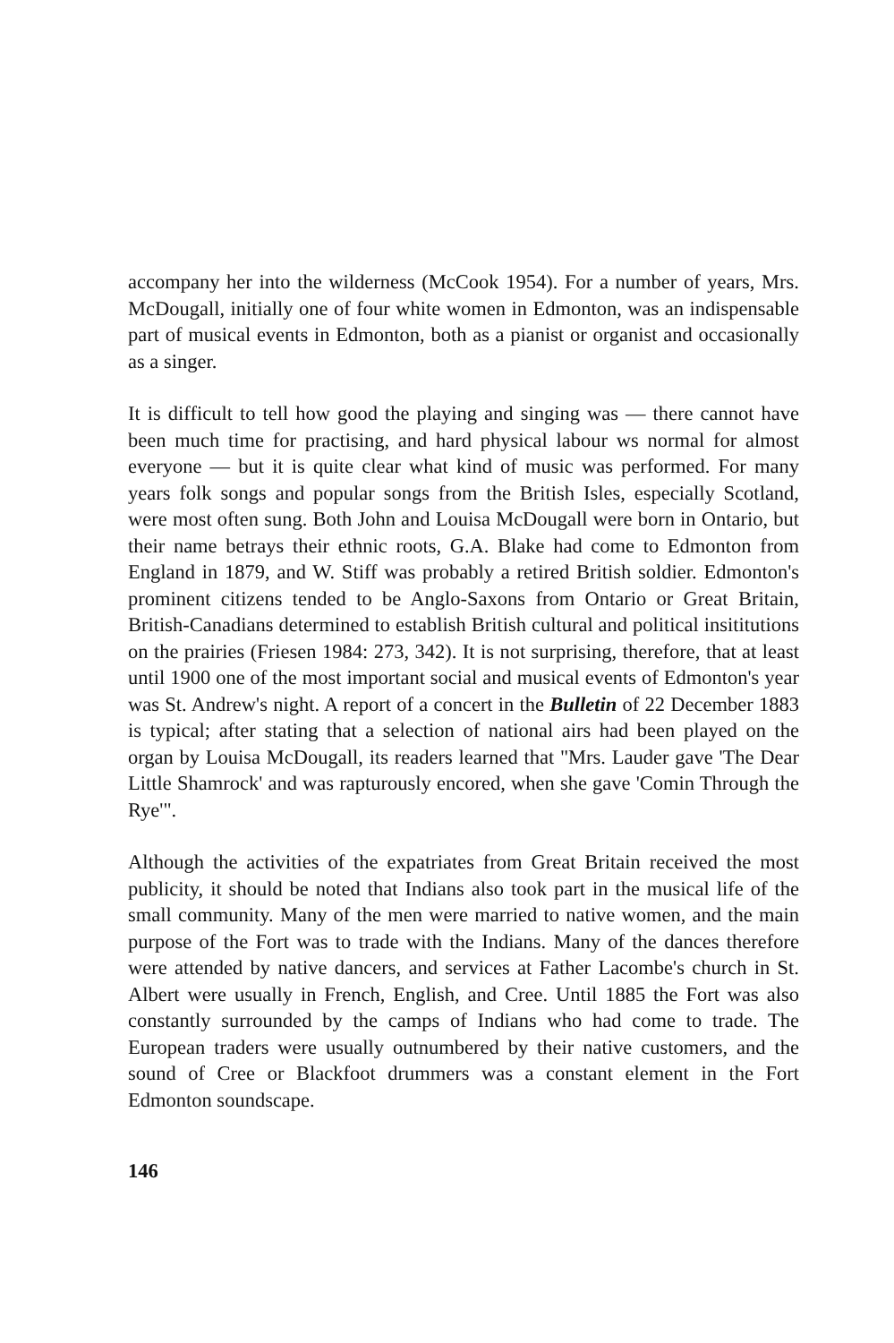accompany her into the wilderness (McCook 1954). For a number of years, Mrs. McDougall, initially one of four white women in Edmonton, was an indispensable part of musical events in Edmonton, both as a pianist or organist and occasionally as a singer.
It is difficult to tell how good the playing and singing was — there cannot have been much time for practising, and hard physical labour ws normal for almost everyone — but it is quite clear what kind of music was performed. For many years folk songs and popular songs from the British Isles, especially Scotland, were most often sung. Both John and Louisa McDougall were born in Ontario, but their name betrays their ethnic roots, G.A. Blake had come to Edmonton from England in 1879, and W. Stiff was probably a retired British soldier. Edmonton's prominent citizens tended to be Anglo-Saxons from Ontario or Great Britain, British-Canadians determined to establish British cultural and political insititutions on the prairies (Friesen 1984: 273, 342). It is not surprising, therefore, that at least until 1900 one of the most important social and musical events of Edmonton's year was St. Andrew's night. A report of a concert in the Bulletin of 22 December 1883 is typical; after stating that a selection of national airs had been played on the organ by Louisa McDougall, its readers learned that "Mrs. Lauder gave 'The Dear Little Shamrock' and was rapturously encored, when she gave 'Comin Through the Rye'".
Although the activities of the expatriates from Great Britain received the most publicity, it should be noted that Indians also took part in the musical life of the small community. Many of the men were married to native women, and the main purpose of the Fort was to trade with the Indians. Many of the dances therefore were attended by native dancers, and services at Father Lacombe's church in St. Albert were usually in French, English, and Cree. Until 1885 the Fort was also constantly surrounded by the camps of Indians who had come to trade. The European traders were usually outnumbered by their native customers, and the sound of Cree or Blackfoot drummers was a constant element in the Fort Edmonton soundscape.
146